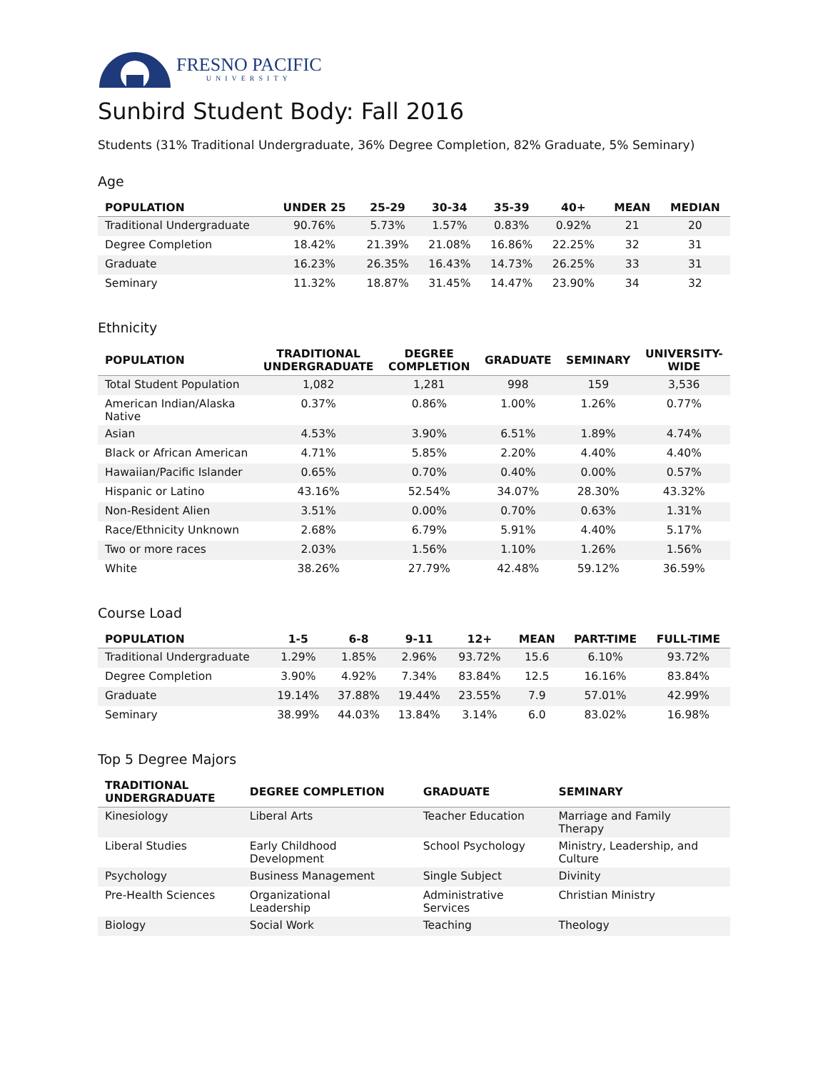FRESNO PACIFIC
UNIVERSITY
Sunbird Student Body: Fall 2016
Students (31% Traditional Undergraduate, 36% Degree Completion, 82% Graduate, 5% Seminary)
Age
| POPULATION | UNDER 25 | 25-29 | 30-34 | 35-39 | 40+ | MEAN | MEDIAN |
| --- | --- | --- | --- | --- | --- | --- | --- |
| Traditional Undergraduate | 90.76% | 5.73% | 1.57% | 0.83% | 0.92% | 21 | 20 |
| Degree Completion | 18.42% | 21.39% | 21.08% | 16.86% | 22.25% | 32 | 31 |
| Graduate | 16.23% | 26.35% | 16.43% | 14.73% | 26.25% | 33 | 31 |
| Seminary | 11.32% | 18.87% | 31.45% | 14.47% | 23.90% | 34 | 32 |
Ethnicity
| POPULATION | TRADITIONAL UNDERGRADUATE | DEGREE COMPLETION | GRADUATE | SEMINARY | UNIVERSITY- WIDE |
| --- | --- | --- | --- | --- | --- |
| Total Student Population | 1,082 | 1,281 | 998 | 159 | 3,536 |
| American Indian/Alaska Native | 0.37% | 0.86% | 1.00% | 1.26% | 0.77% |
| Asian | 4.53% | 3.90% | 6.51% | 1.89% | 4.74% |
| Black or African American | 4.71% | 5.85% | 2.20% | 4.40% | 4.40% |
| Hawaiian/Pacific Islander | 0.65% | 0.70% | 0.40% | 0.00% | 0.57% |
| Hispanic or Latino | 43.16% | 52.54% | 34.07% | 28.30% | 43.32% |
| Non-Resident Alien | 3.51% | 0.00% | 0.70% | 0.63% | 1.31% |
| Race/Ethnicity Unknown | 2.68% | 6.79% | 5.91% | 4.40% | 5.17% |
| Two or more races | 2.03% | 1.56% | 1.10% | 1.26% | 1.56% |
| White | 38.26% | 27.79% | 42.48% | 59.12% | 36.59% |
Course Load
| POPULATION | 1-5 | 6-8 | 9-11 | 12+ | MEAN | PART-TIME | FULL-TIME |
| --- | --- | --- | --- | --- | --- | --- | --- |
| Traditional Undergraduate | 1.29% | 1.85% | 2.96% | 93.72% | 15.6 | 6.10% | 93.72% |
| Degree Completion | 3.90% | 4.92% | 7.34% | 83.84% | 12.5 | 16.16% | 83.84% |
| Graduate | 19.14% | 37.88% | 19.44% | 23.55% | 7.9 | 57.01% | 42.99% |
| Seminary | 38.99% | 44.03% | 13.84% | 3.14% | 6.0 | 83.02% | 16.98% |
Top 5 Degree Majors
| TRADITIONAL UNDERGRADUATE | DEGREE COMPLETION | GRADUATE | SEMINARY |
| --- | --- | --- | --- |
| Kinesiology | Liberal Arts | Teacher Education | Marriage and Family Therapy |
| Liberal Studies | Early Childhood Development | School Psychology | Ministry, Leadership, and Culture |
| Psychology | Business Management | Single Subject | Divinity |
| Pre-Health Sciences | Organizational Leadership | Administrative Services | Christian Ministry |
| Biology | Social Work | Teaching | Theology |